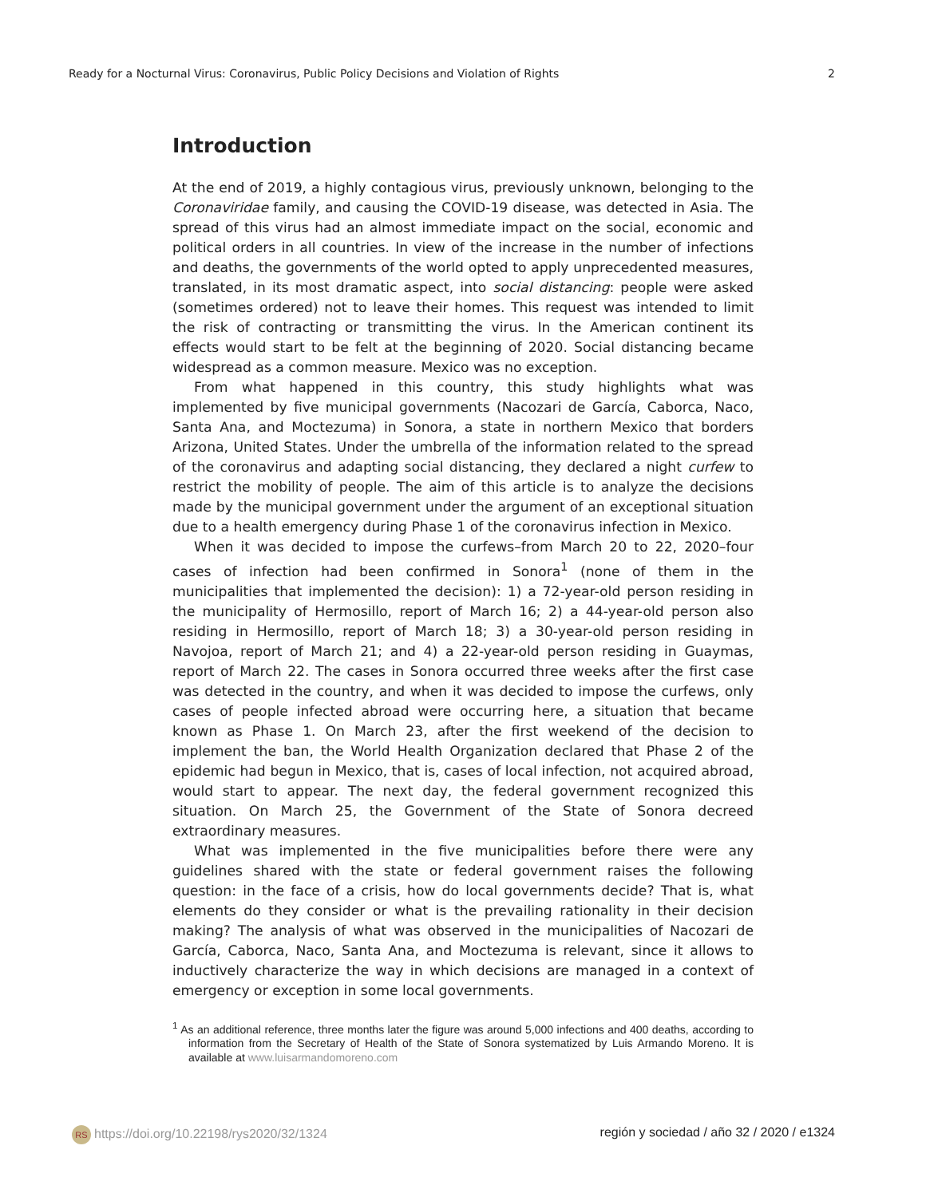Ready for a Nocturnal Virus: Coronavirus, Public Policy Decisions and Violation of Rights 2
Introduction
At the end of 2019, a highly contagious virus, previously unknown, belonging to the Coronaviridae family, and causing the COVID-19 disease, was detected in Asia. The spread of this virus had an almost immediate impact on the social, economic and political orders in all countries. In view of the increase in the number of infections and deaths, the governments of the world opted to apply unprecedented measures, translated, in its most dramatic aspect, into social distancing: people were asked (sometimes ordered) not to leave their homes. This request was intended to limit the risk of contracting or transmitting the virus. In the American continent its effects would start to be felt at the beginning of 2020. Social distancing became widespread as a common measure. Mexico was no exception.
From what happened in this country, this study highlights what was implemented by five municipal governments (Nacozari de García, Caborca, Naco, Santa Ana, and Moctezuma) in Sonora, a state in northern Mexico that borders Arizona, United States. Under the umbrella of the information related to the spread of the coronavirus and adapting social distancing, they declared a night curfew to restrict the mobility of people. The aim of this article is to analyze the decisions made by the municipal government under the argument of an exceptional situation due to a health emergency during Phase 1 of the coronavirus infection in Mexico.
When it was decided to impose the curfews–from March 20 to 22, 2020–four cases of infection had been confirmed in Sonora<sup>1</sup> (none of them in the municipalities that implemented the decision): 1) a 72-year-old person residing in the municipality of Hermosillo, report of March 16; 2) a 44-year-old person also residing in Hermosillo, report of March 18; 3) a 30-year-old person residing in Navojoa, report of March 21; and 4) a 22-year-old person residing in Guaymas, report of March 22. The cases in Sonora occurred three weeks after the first case was detected in the country, and when it was decided to impose the curfews, only cases of people infected abroad were occurring here, a situation that became known as Phase 1. On March 23, after the first weekend of the decision to implement the ban, the World Health Organization declared that Phase 2 of the epidemic had begun in Mexico, that is, cases of local infection, not acquired abroad, would start to appear. The next day, the federal government recognized this situation. On March 25, the Government of the State of Sonora decreed extraordinary measures.
What was implemented in the five municipalities before there were any guidelines shared with the state or federal government raises the following question: in the face of a crisis, how do local governments decide? That is, what elements do they consider or what is the prevailing rationality in their decision making? The analysis of what was observed in the municipalities of Nacozari de García, Caborca, Naco, Santa Ana, and Moctezuma is relevant, since it allows to inductively characterize the way in which decisions are managed in a context of emergency or exception in some local governments.
<sup>1</sup> As an additional reference, three months later the figure was around 5,000 infections and 400 deaths, according to information from the Secretary of Health of the State of Sonora systematized by Luis Armando Moreno. It is available at www.luisarmandomoreno.com
RS https://doi.org/10.22198/rys2020/32/1324 región y sociedad / año 32 / 2020 / e1324